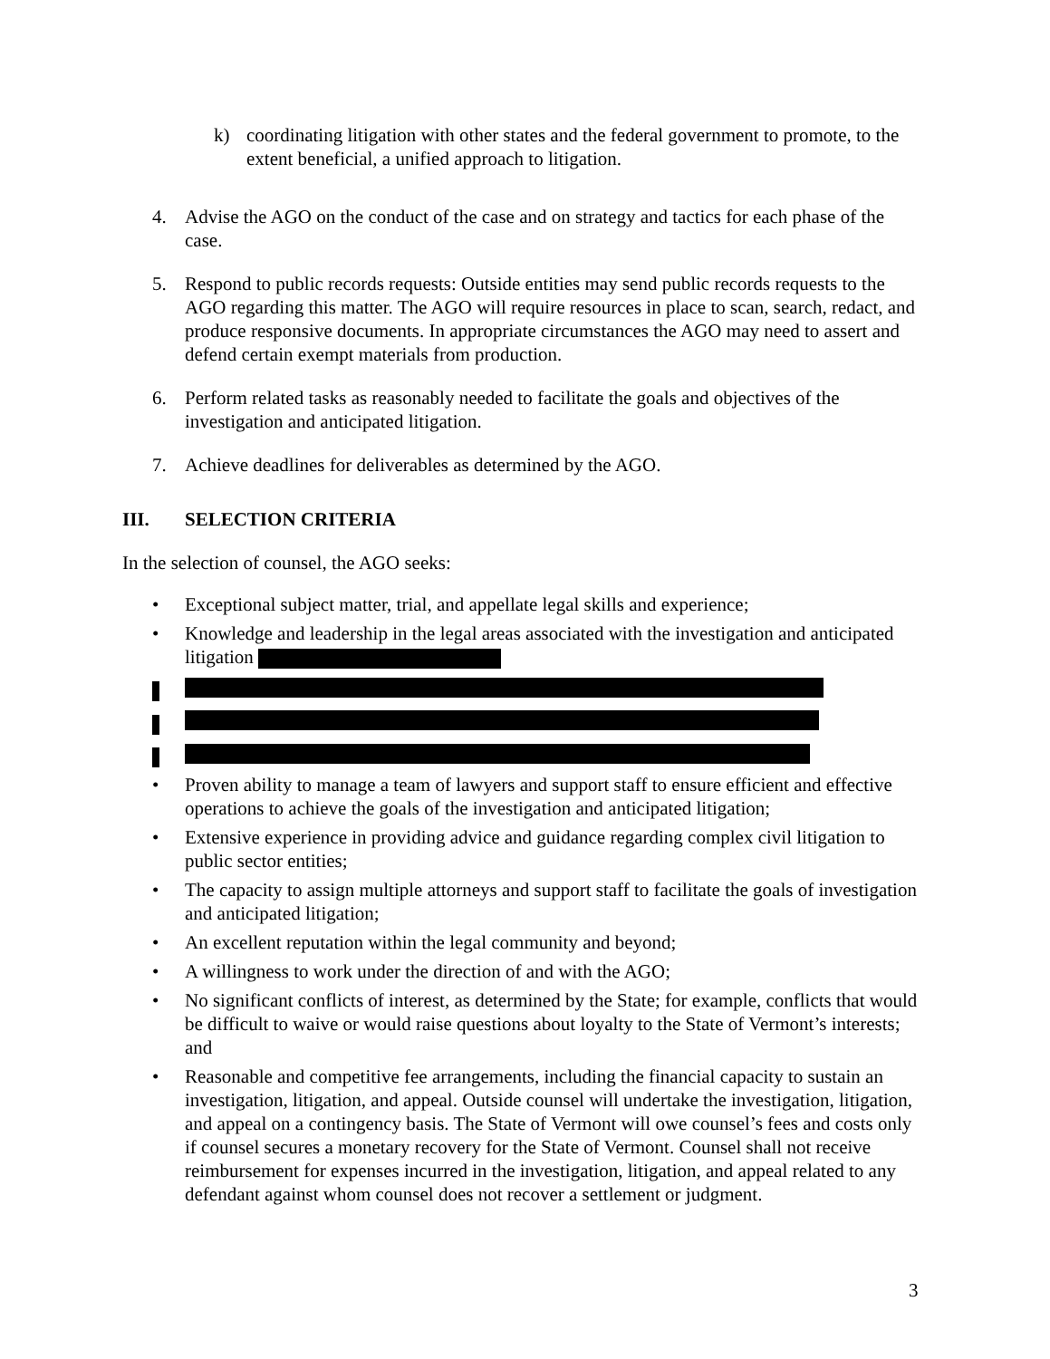k) coordinating litigation with other states and the federal government to promote, to the extent beneficial, a unified approach to litigation.
4. Advise the AGO on the conduct of the case and on strategy and tactics for each phase of the case.
5. Respond to public records requests: Outside entities may send public records requests to the AGO regarding this matter. The AGO will require resources in place to scan, search, redact, and produce responsive documents. In appropriate circumstances the AGO may need to assert and defend certain exempt materials from production.
6. Perform related tasks as reasonably needed to facilitate the goals and objectives of the investigation and anticipated litigation.
7. Achieve deadlines for deliverables as determined by the AGO.
III. SELECTION CRITERIA
In the selection of counsel, the AGO seeks:
• Exceptional subject matter, trial, and appellate legal skills and experience;
• Knowledge and leadership in the legal areas associated with the investigation and anticipated litigation
• Proven ability to manage a team of lawyers and support staff to ensure efficient and effective operations to achieve the goals of the investigation and anticipated litigation;
• Extensive experience in providing advice and guidance regarding complex civil litigation to public sector entities;
• The capacity to assign multiple attorneys and support staff to facilitate the goals of investigation and anticipated litigation;
• An excellent reputation within the legal community and beyond;
• A willingness to work under the direction of and with the AGO;
• No significant conflicts of interest, as determined by the State; for example, conflicts that would be difficult to waive or would raise questions about loyalty to the State of Vermont’s interests; and
• Reasonable and competitive fee arrangements, including the financial capacity to sustain an investigation, litigation, and appeal. Outside counsel will undertake the investigation, litigation, and appeal on a contingency basis. The State of Vermont will owe counsel’s fees and costs only if counsel secures a monetary recovery for the State of Vermont. Counsel shall not receive reimbursement for expenses incurred in the investigation, litigation, and appeal related to any defendant against whom counsel does not recover a settlement or judgment.
3